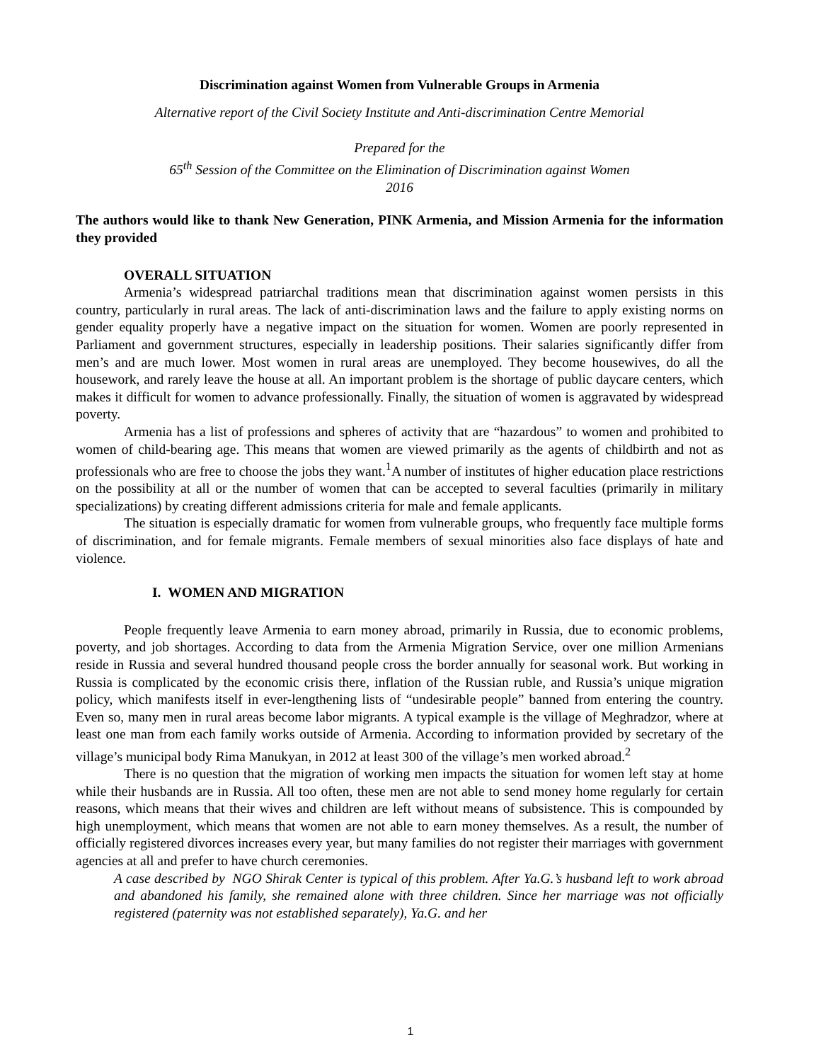Discrimination against Women from Vulnerable Groups in Armenia
Alternative report of the Civil Society Institute and Anti-discrimination Centre Memorial
Prepared for the
65<sup>th</sup> Session of the Committee on the Elimination of Discrimination against Women
2016
The authors would like to thank New Generation, PINK Armenia, and Mission Armenia for the information they provided
OVERALL SITUATION
Armenia’s widespread patriarchal traditions mean that discrimination against women persists in this country, particularly in rural areas. The lack of anti-discrimination laws and the failure to apply existing norms on gender equality properly have a negative impact on the situation for women. Women are poorly represented in Parliament and government structures, especially in leadership positions. Their salaries significantly differ from men’s and are much lower. Most women in rural areas are unemployed. They become housewives, do all the housework, and rarely leave the house at all. An important problem is the shortage of public daycare centers, which makes it difficult for women to advance professionally. Finally, the situation of women is aggravated by widespread poverty.
Armenia has a list of professions and spheres of activity that are “hazardous” to women and prohibited to women of child-bearing age. This means that women are viewed primarily as the agents of childbirth and not as professionals who are free to choose the jobs they want.<sup>1</sup>A number of institutes of higher education place restrictions on the possibility at all or the number of women that can be accepted to several faculties (primarily in military specializations) by creating different admissions criteria for male and female applicants.
The situation is especially dramatic for women from vulnerable groups, who frequently face multiple forms of discrimination, and for female migrants. Female members of sexual minorities also face displays of hate and violence.
I. WOMEN AND MIGRATION
People frequently leave Armenia to earn money abroad, primarily in Russia, due to economic problems, poverty, and job shortages. According to data from the Armenia Migration Service, over one million Armenians reside in Russia and several hundred thousand people cross the border annually for seasonal work. But working in Russia is complicated by the economic crisis there, inflation of the Russian ruble, and Russia’s unique migration policy, which manifests itself in ever-lengthening lists of “undesirable people” banned from entering the country. Even so, many men in rural areas become labor migrants. A typical example is the village of Meghradzor, where at least one man from each family works outside of Armenia. According to information provided by secretary of the village’s municipal body Rima Manukyan, in 2012 at least 300 of the village’s men worked abroad.<sup>2</sup>
There is no question that the migration of working men impacts the situation for women left stay at home while their husbands are in Russia. All too often, these men are not able to send money home regularly for certain reasons, which means that their wives and children are left without means of subsistence. This is compounded by high unemployment, which means that women are not able to earn money themselves. As a result, the number of officially registered divorces increases every year, but many families do not register their marriages with government agencies at all and prefer to have church ceremonies.
A case described by NGO Shirak Center is typical of this problem. After Ya.G.’s husband left to work abroad and abandoned his family, she remained alone with three children. Since her marriage was not officially registered (paternity was not established separately), Ya.G. and her
1